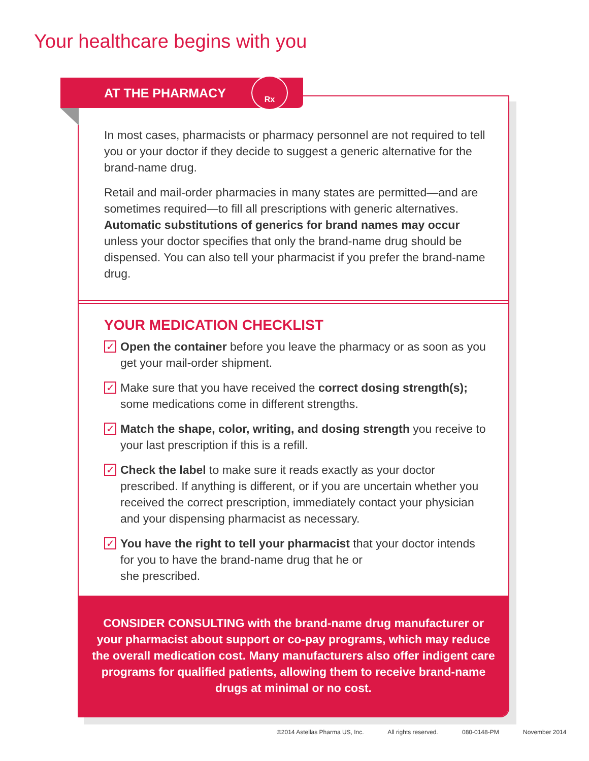Your healthcare begins with you
In most cases, pharmacists or pharmacy personnel are not required to tell you or your doctor if they decide to suggest a generic alternative for the brand-name drug.
Retail and mail-order pharmacies in many states are permitted—and are sometimes required—to fill all prescriptions with generic alternatives. Automatic substitutions of generics for brand names may occur unless your doctor specifies that only the brand-name drug should be dispensed. You can also tell your pharmacist if you prefer the brand-name drug.
YOUR MEDICATION CHECKLIST
✓ Open the container before you leave the pharmacy or as soon as you get your mail-order shipment.
✓ Make sure that you have received the correct dosing strength(s); some medications come in different strengths.
✓ Match the shape, color, writing, and dosing strength you receive to your last prescription if this is a refill.
✓ Check the label to make sure it reads exactly as your doctor prescribed. If anything is different, or if you are uncertain whether you received the correct prescription, immediately contact your physician and your dispensing pharmacist as necessary.
✓ You have the right to tell your pharmacist that your doctor intends for you to have the brand-name drug that he or
she prescribed.
CONSIDER CONSULTING with the brand-name drug manufacturer or your pharmacist about support or co-pay programs, which may reduce the overall medication cost. Many manufacturers also offer indigent care programs for qualified patients, allowing them to receive brand-name drugs at minimal or no cost.
AT THE PHARMACY Rx
©2014 Astellas Pharma US, Inc. All rights reserved. 080-0148-PM November 2014